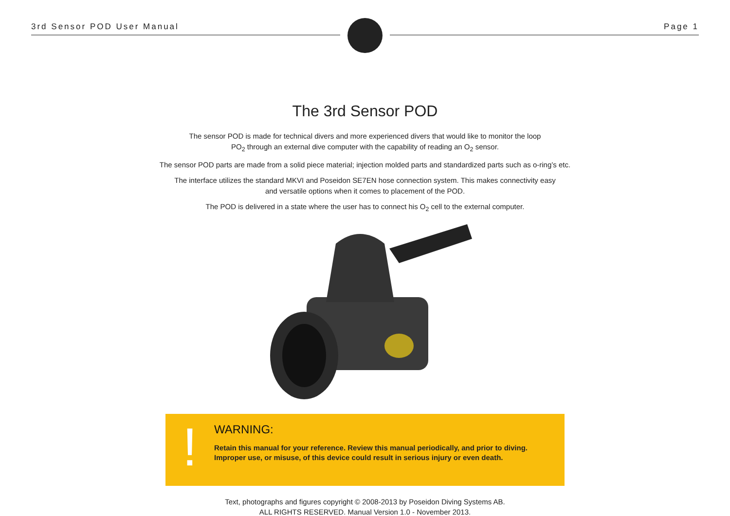3rd Sensor POD User Manual Page 1
The 3rd Sensor POD
The sensor POD is made for technical divers and more experienced divers that would like to monitor the loop
PO<sub>2</sub> through an external dive computer with the capability of reading an O<sub>2</sub> sensor.
The sensor POD parts are made from a solid piece material; injection molded parts and standardized parts such as o-ring’s etc.
The interface utilizes the standard MKVI and Poseidon SE7EN hose connection system. This makes connectivity easy
and versatile options when it comes to placement of the POD.
The POD is delivered in a state where the user has to connect his O<sub>2</sub> cell to the external computer.
!
WARNING:
Retain this manual for your reference. Review this manual periodically, and prior to diving.
Improper use, or misuse, of this device could result in serious injury or even death.
Text, photographs and figures copyright © 2008-2013 by Poseidon Diving Systems AB.
ALL RIGHTS RESERVED. Manual Version 1.0 - November 2013.